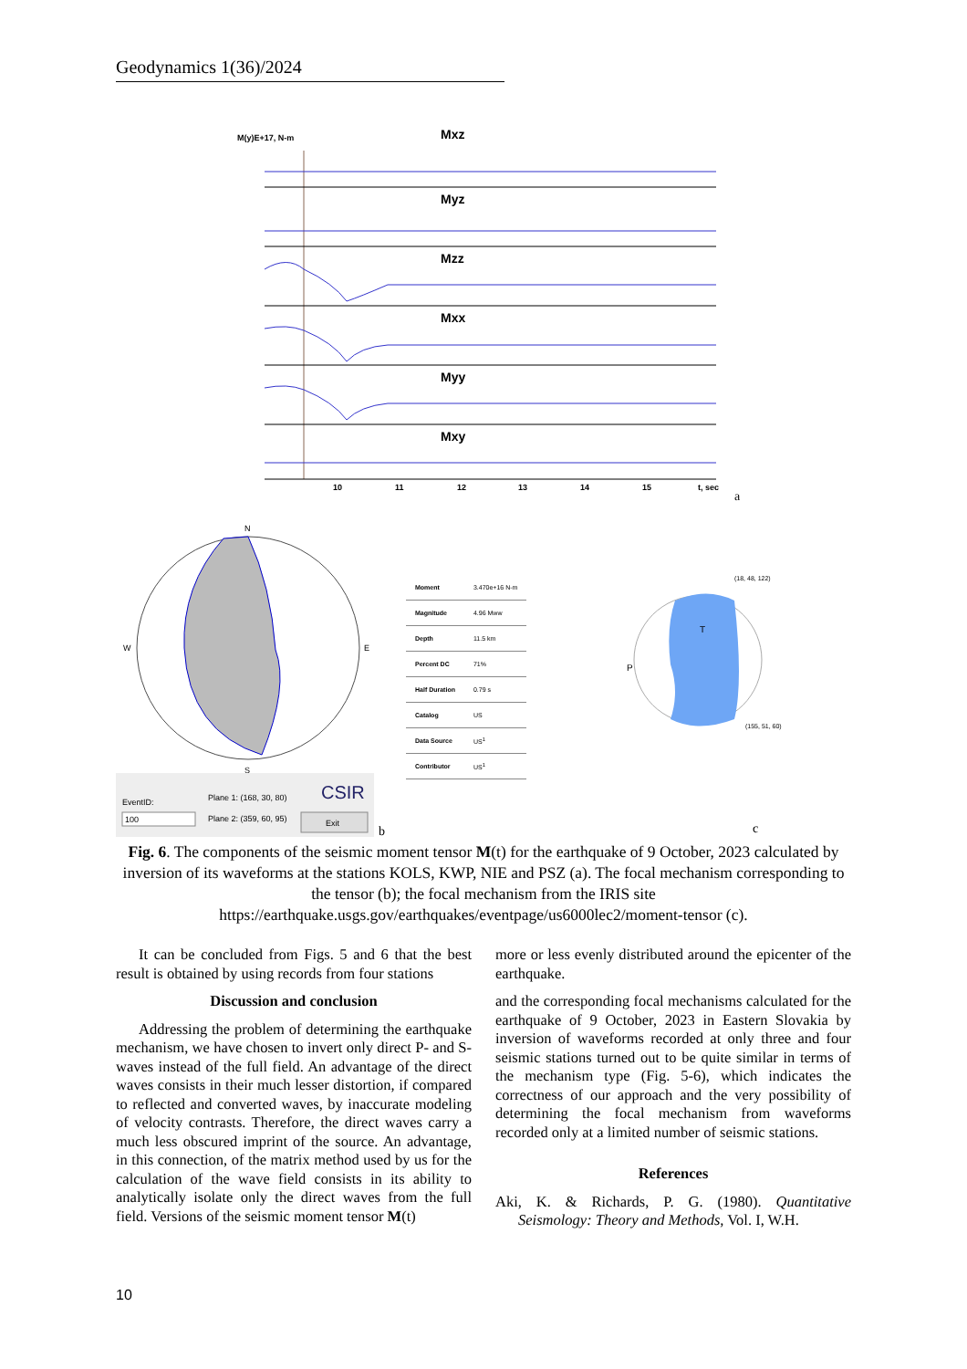Geodynamics 1(36)/2024
M(y)E+17, N-m
Mxz
Myz
Mzz
Mxx
Myy
Mxy
10
11
12
13
14
15
t, sec
a
N
S
W
E
EventID:
100
Plane 1: (168, 30, 80)
Plane 2: (359, 60, 95)
CSIR
Exit
b
| Moment | 3.470e+16 N-m |
| Magnitude | 4.96 Mww |
| Depth | 11.5 km |
| Percent DC | 71% |
| Half Duration | 0.79 s |
| Catalog | US |
| Data Source | US<sup>1</sup> |
| Contributor | US<sup>1</sup> |
(18, 48, 122)
T
P
(155, 51, 60)
c
Fig. 6. The components of the seismic moment tensor M(t) for the earthquake of 9 October, 2023 calculated by inversion of its waveforms at the stations KOLS, KWP, NIE and PSZ (a). The focal mechanism corresponding to the tensor (b); the focal mechanism from the IRIS site https://earthquake.usgs.gov/earthquakes/eventpage/us6000lec2/moment-tensor (c).
It can be concluded from Figs. 5 and 6 that the best result is obtained by using records from four stations
Discussion and conclusion
Addressing the problem of determining the earthquake mechanism, we have chosen to invert only direct P- and S-waves instead of the full field. An advantage of the direct waves consists in their much lesser distortion, if compared to reflected and converted waves, by inaccurate modeling of velocity contrasts. Therefore, the direct waves carry a much less obscured imprint of the source. An advantage, in this connection, of the matrix method used by us for the calculation of the wave field consists in its ability to analytically isolate only the direct waves from the full field. Versions of the seismic moment tensor M(t)
more or less evenly distributed around the epicenter of the earthquake.
and the corresponding focal mechanisms calculated for the earthquake of 9 October, 2023 in Eastern Slovakia by inversion of waveforms recorded at only three and four seismic stations turned out to be quite similar in terms of the mechanism type (Fig. 5-6), which indicates the correctness of our approach and the very possibility of determining the focal mechanism from waveforms recorded only at a limited number of seismic stations.
References
Aki, K. & Richards, P. G. (1980). Quantitative Seismology: Theory and Methods, Vol. I, W.H.
10